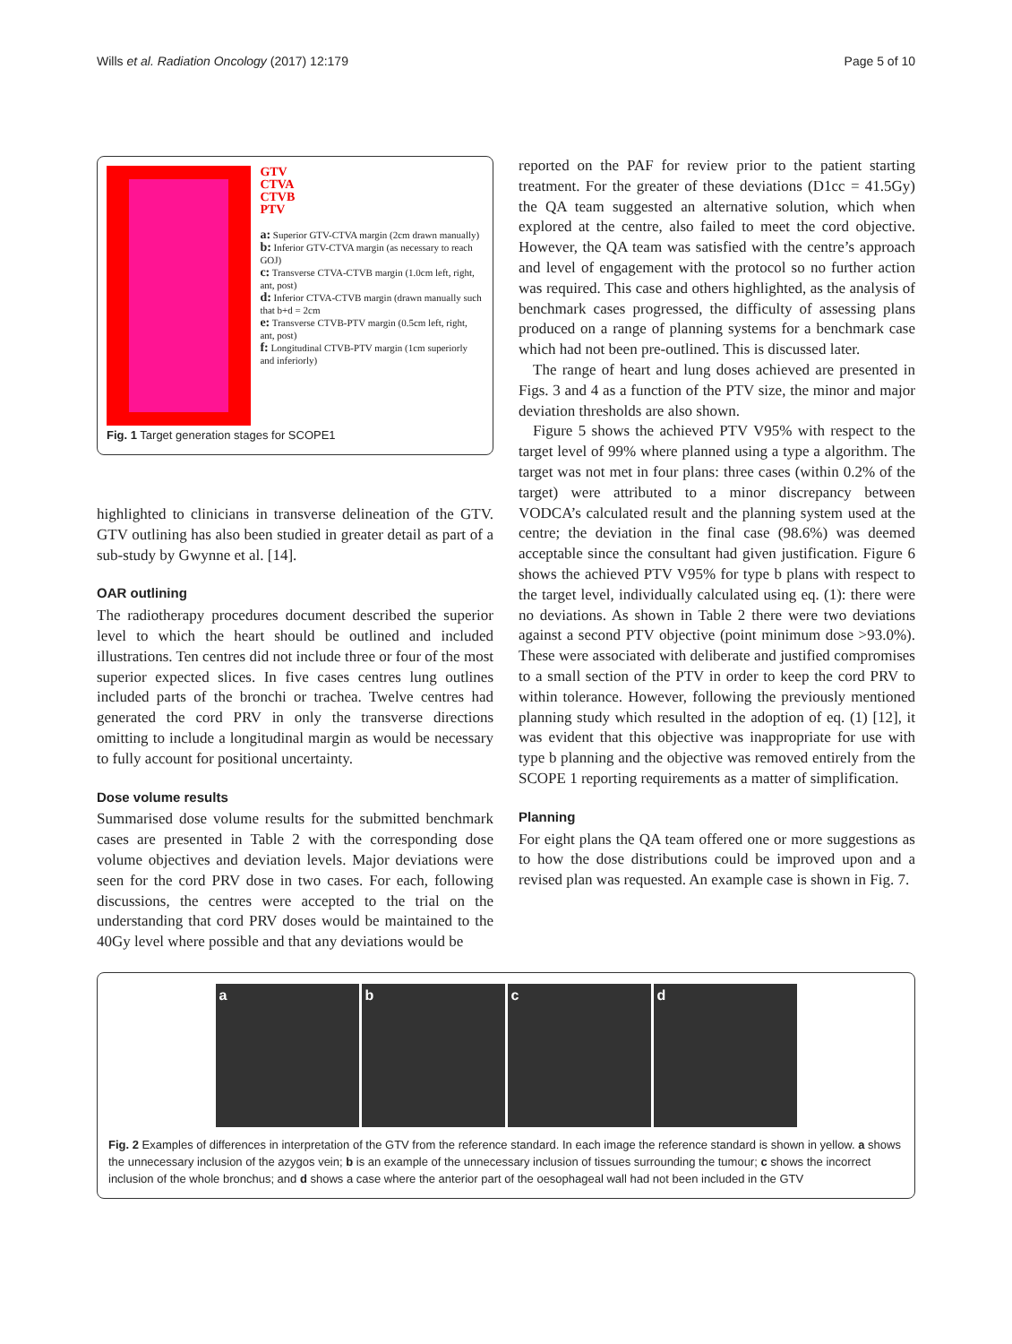Wills et al. Radiation Oncology (2017) 12:179 Page 5 of 10
GTV
CTVA
CTVB
PTV
a: Superior GTV-CTVA margin (2cm drawn manually)
b: Inferior GTV-CTVA margin (as necessary to reach GOJ)
c: Transverse CTVA-CTVB margin (1.0cm left, right, ant, post)
d: Inferior CTVA-CTVB margin (drawn manually such that b+d = 2cm
e: Transverse CTVB-PTV margin (0.5cm left, right, ant, post)
f: Longitudinal CTVB-PTV margin (1cm superiorly and inferiorly)
Fig. 1 Target generation stages for SCOPE1
highlighted to clinicians in transverse delineation of the GTV. GTV outlining has also been studied in greater detail as part of a sub-study by Gwynne et al. [14].
OAR outlining
The radiotherapy procedures document described the superior level to which the heart should be outlined and included illustrations. Ten centres did not include three or four of the most superior expected slices. In five cases centres lung outlines included parts of the bronchi or trachea. Twelve centres had generated the cord PRV in only the transverse directions omitting to include a longitudinal margin as would be necessary to fully account for positional uncertainty.
Dose volume results
Summarised dose volume results for the submitted benchmark cases are presented in Table 2 with the corresponding dose volume objectives and deviation levels. Major deviations were seen for the cord PRV dose in two cases. For each, following discussions, the centres were accepted to the trial on the understanding that cord PRV doses would be maintained to the 40Gy level where possible and that any deviations would be
reported on the PAF for review prior to the patient starting treatment. For the greater of these deviations (D1cc = 41.5Gy) the QA team suggested an alternative solution, which when explored at the centre, also failed to meet the cord objective. However, the QA team was satisfied with the centre’s approach and level of engagement with the protocol so no further action was required. This case and others highlighted, as the analysis of benchmark cases progressed, the difficulty of assessing plans produced on a range of planning systems for a benchmark case which had not been pre-outlined. This is discussed later.
The range of heart and lung doses achieved are presented in Figs. 3 and 4 as a function of the PTV size, the minor and major deviation thresholds are also shown.
Figure 5 shows the achieved PTV V95% with respect to the target level of 99% where planned using a type a algorithm. The target was not met in four plans: three cases (within 0.2% of the target) were attributed to a minor discrepancy between VODCA’s calculated result and the planning system used at the centre; the deviation in the final case (98.6%) was deemed acceptable since the consultant had given justification. Figure 6 shows the achieved PTV V95% for type b plans with respect to the target level, individually calculated using eq. (1): there were no deviations. As shown in Table 2 there were two deviations against a second PTV objective (point minimum dose >93.0%). These were associated with deliberate and justified compromises to a small section of the PTV in order to keep the cord PRV to within tolerance. However, following the previously mentioned planning study which resulted in the adoption of eq. (1) [12], it was evident that this objective was inappropriate for use with type b planning and the objective was removed entirely from the SCOPE 1 reporting requirements as a matter of simplification.
Planning
For eight plans the QA team offered one or more suggestions as to how the dose distributions could be improved upon and a revised plan was requested. An example case is shown in Fig. 7.
a b c d
Fig. 2 Examples of differences in interpretation of the GTV from the reference standard. In each image the reference standard is shown in yellow. a shows the unnecessary inclusion of the azygos vein; b is an example of the unnecessary inclusion of tissues surrounding the tumour; c shows the incorrect inclusion of the whole bronchus; and d shows a case where the anterior part of the oesophageal wall had not been included in the GTV